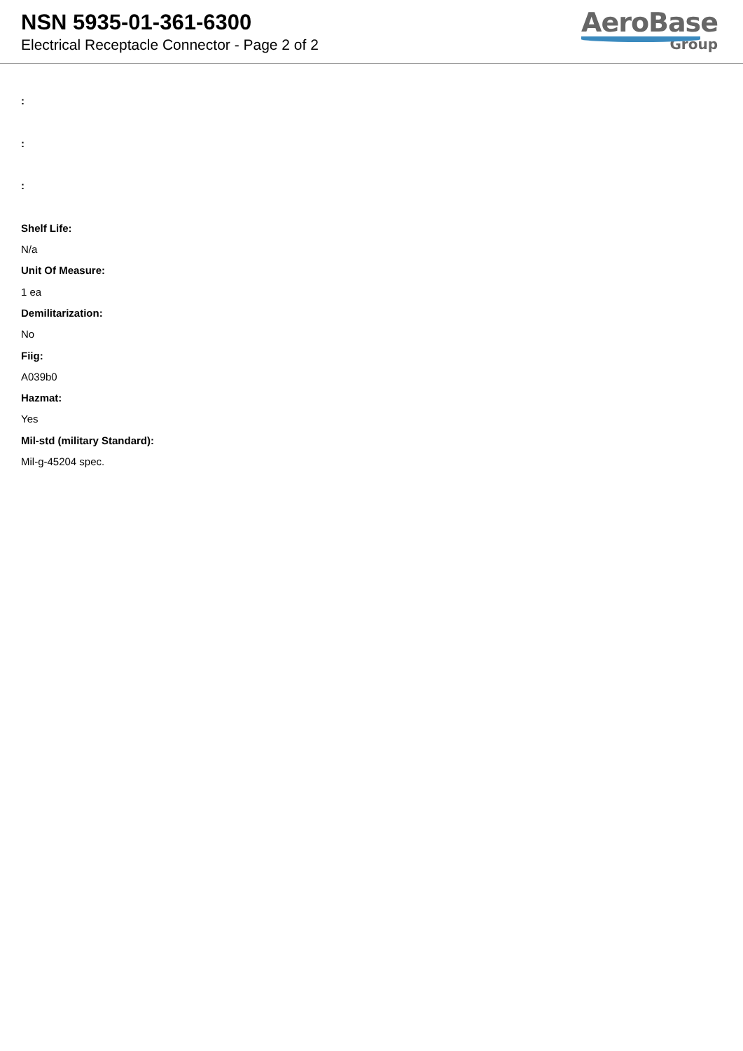NSN 5935-01-361-6300
Electrical Receptacle Connector - Page 2 of 2
AeroBase
Group
:
:
:
Shelf Life:
N/a
Unit Of Measure:
1 ea
Demilitarization:
No
Fiig:
A039b0
Hazmat:
Yes
Mil-std (military Standard):
Mil-g-45204 spec.